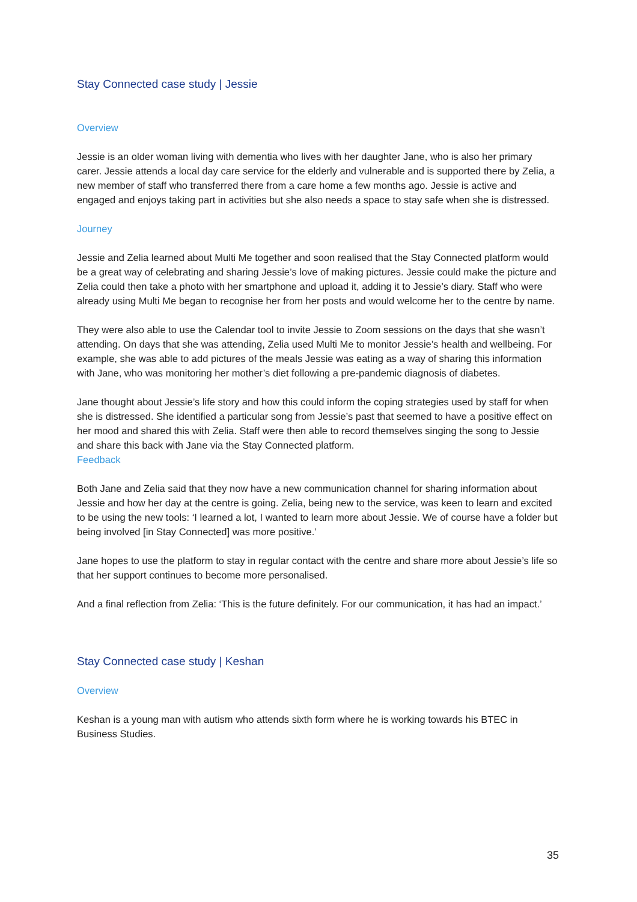Stay Connected case study | Jessie
Overview
Jessie is an older woman living with dementia who lives with her daughter Jane, who is also her primary carer. Jessie attends a local day care service for the elderly and vulnerable and is supported there by Zelia, a new member of staff who transferred there from a care home a few months ago. Jessie is active and engaged and enjoys taking part in activities but she also needs a space to stay safe when she is distressed.
Journey
Jessie and Zelia learned about Multi Me together and soon realised that the Stay Connected platform would be a great way of celebrating and sharing Jessie’s love of making pictures. Jessie could make the picture and Zelia could then take a photo with her smartphone and upload it, adding it to Jessie’s diary. Staff who were already using Multi Me began to recognise her from her posts and would welcome her to the centre by name.
They were also able to use the Calendar tool to invite Jessie to Zoom sessions on the days that she wasn’t attending. On days that she was attending, Zelia used Multi Me to monitor Jessie’s health and wellbeing. For example, she was able to add pictures of the meals Jessie was eating as a way of sharing this information with Jane, who was monitoring her mother’s diet following a pre-pandemic diagnosis of diabetes.
Jane thought about Jessie’s life story and how this could inform the coping strategies used by staff for when she is distressed. She identified a particular song from Jessie’s past that seemed to have a positive effect on her mood and shared this with Zelia. Staff were then able to record themselves singing the song to Jessie and share this back with Jane via the Stay Connected platform.
Feedback
Both Jane and Zelia said that they now have a new communication channel for sharing information about Jessie and how her day at the centre is going. Zelia, being new to the service, was keen to learn and excited to be using the new tools: ‘I learned a lot, I wanted to learn more about Jessie. We of course have a folder but being involved [in Stay Connected] was more positive.’
Jane hopes to use the platform to stay in regular contact with the centre and share more about Jessie’s life so that her support continues to become more personalised.
And a final reflection from Zelia: ‘This is the future definitely. For our communication, it has had an impact.’
Stay Connected case study | Keshan
Overview
Keshan is a young man with autism who attends sixth form where he is working towards his BTEC in Business Studies.
35